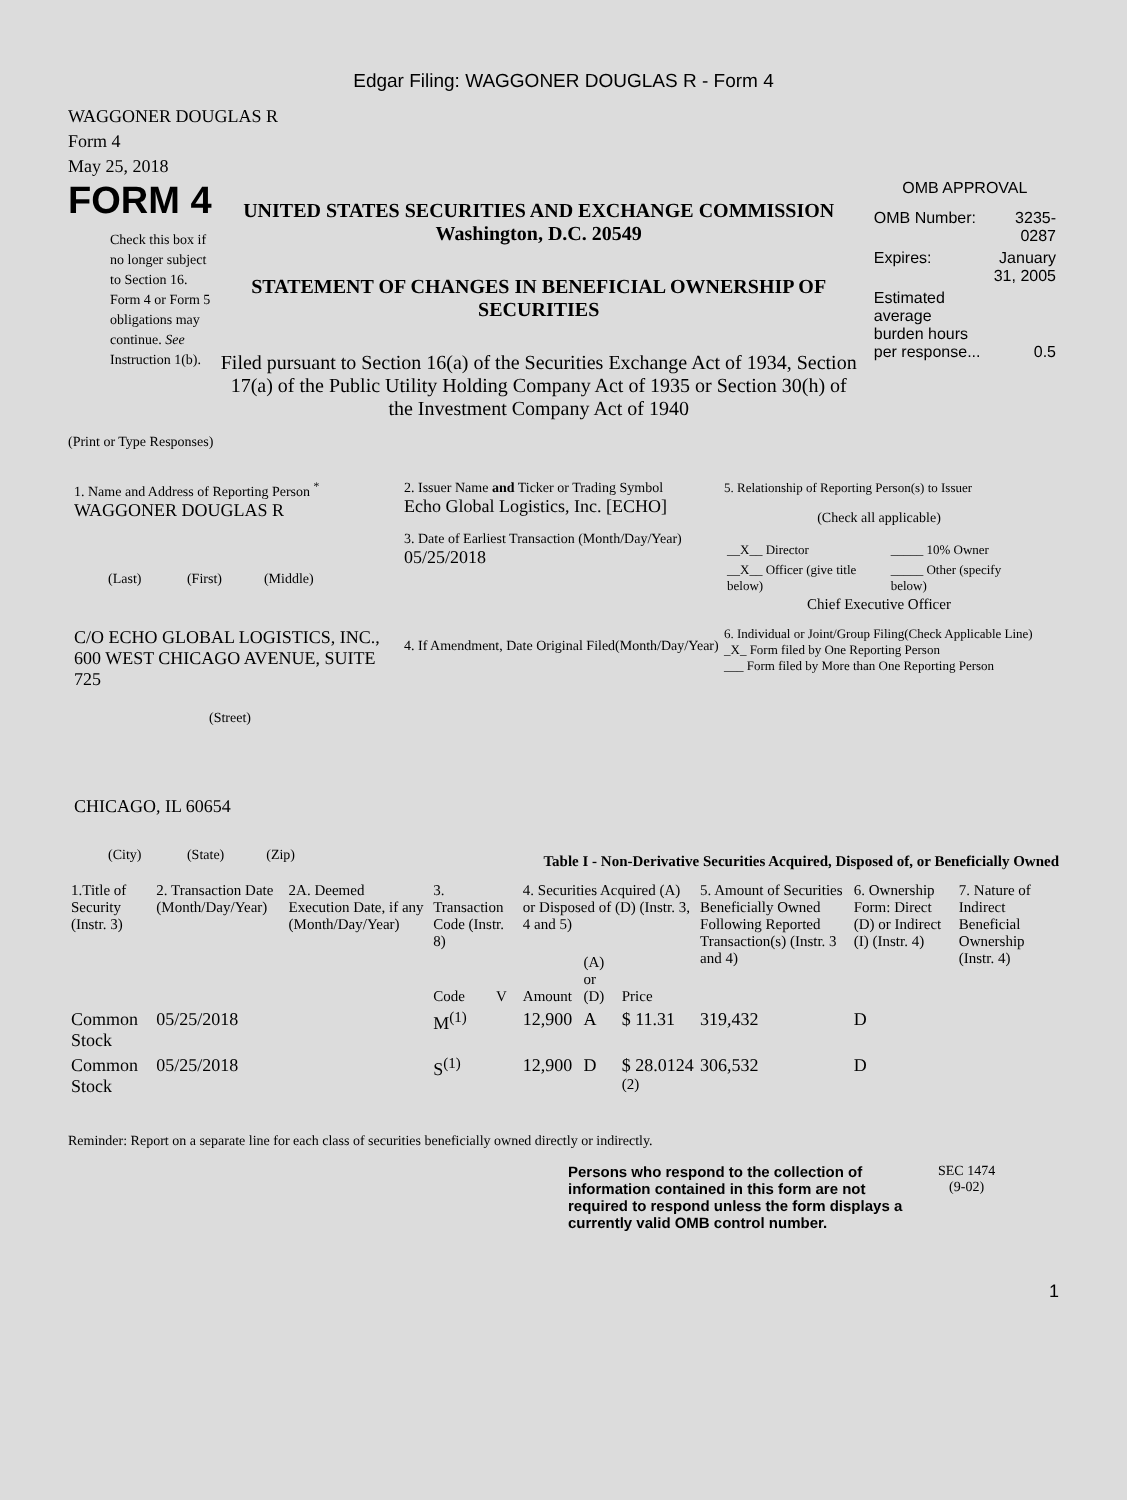Edgar Filing: WAGGONER DOUGLAS R - Form 4
WAGGONER DOUGLAS R
Form 4
May 25, 2018
FORM 4
Check this box if no longer subject to Section 16. Form 4 or Form 5 obligations may continue. See Instruction 1(b).
UNITED STATES SECURITIES AND EXCHANGE COMMISSION
Washington, D.C. 20549
STATEMENT OF CHANGES IN BENEFICIAL OWNERSHIP OF SECURITIES
Filed pursuant to Section 16(a) of the Securities Exchange Act of 1934, Section 17(a) of the Public Utility Holding Company Act of 1935 or Section 30(h) of the Investment Company Act of 1940
OMB APPROVAL
| OMB Number: | 3235-0287 |
| Expires: | January 31, 2005 |
| Estimated average burden hours per response... | 0.5 |
(Print or Type Responses)
1. Name and Address of Reporting Person <sup>*</sup>
WAGGONER DOUGLAS R
(Last) (First) (Middle)
C/O ECHO GLOBAL LOGISTICS, INC., 600 WEST CHICAGO AVENUE, SUITE 725
(Street)
CHICAGO, IL 60654
(City) (State) (Zip)
2. Issuer Name and Ticker or Trading Symbol
Echo Global Logistics, Inc. [ECHO]
3. Date of Earliest Transaction (Month/Day/Year)
05/25/2018
4. If Amendment, Date Original Filed(Month/Day/Year)
5. Relationship of Reporting Person(s) to Issuer
(Check all applicable)
| __X__ Director | _____ 10% Owner |
| __X__ Officer (give title below) | _____ Other (specify below) |
Chief Executive Officer
6. Individual or Joint/Group Filing(Check Applicable Line)
_X_ Form filed by One Reporting Person
___ Form filed by More than One Reporting Person
Table I - Non-Derivative Securities Acquired, Disposed of, or Beneficially Owned
| 1.Title of Security (Instr. 3) | 2. Transaction Date (Month/Day/Year) | 2A. Deemed Execution Date, if any (Month/Day/Year) | 3. Transaction Code (Instr. 8) | | 4. Securities Acquired (A) or Disposed of (D) (Instr. 3, 4 and 5) | | | 5. Amount of Securities Beneficially Owned Following Reported Transaction(s) (Instr. 3 and 4) | 6. Ownership Form: Direct (D) or Indirect (I) (Instr. 4) | 7. Nature of Indirect Beneficial Ownership (Instr. 4) |
| --- | --- | --- | --- | --- | --- | --- | --- | --- | --- | --- |
| | | | Code | V | Amount | (A) or (D) | Price | | | |
| Common Stock | 05/25/2018 | | M<sup>(1)</sup> | | 12,900 | A | $ 11.31 | 319,432 | D | |
| Common Stock | 05/25/2018 | | S<sup>(1)</sup> | | 12,900 | D | $ 28.0124 <sup>(2)</sup> | 306,532 | D | |
Reminder: Report on a separate line for each class of securities beneficially owned directly or indirectly.
Persons who respond to the collection of information contained in this form are not required to respond unless the form displays a currently valid OMB control number.
SEC 1474
(9-02)
1